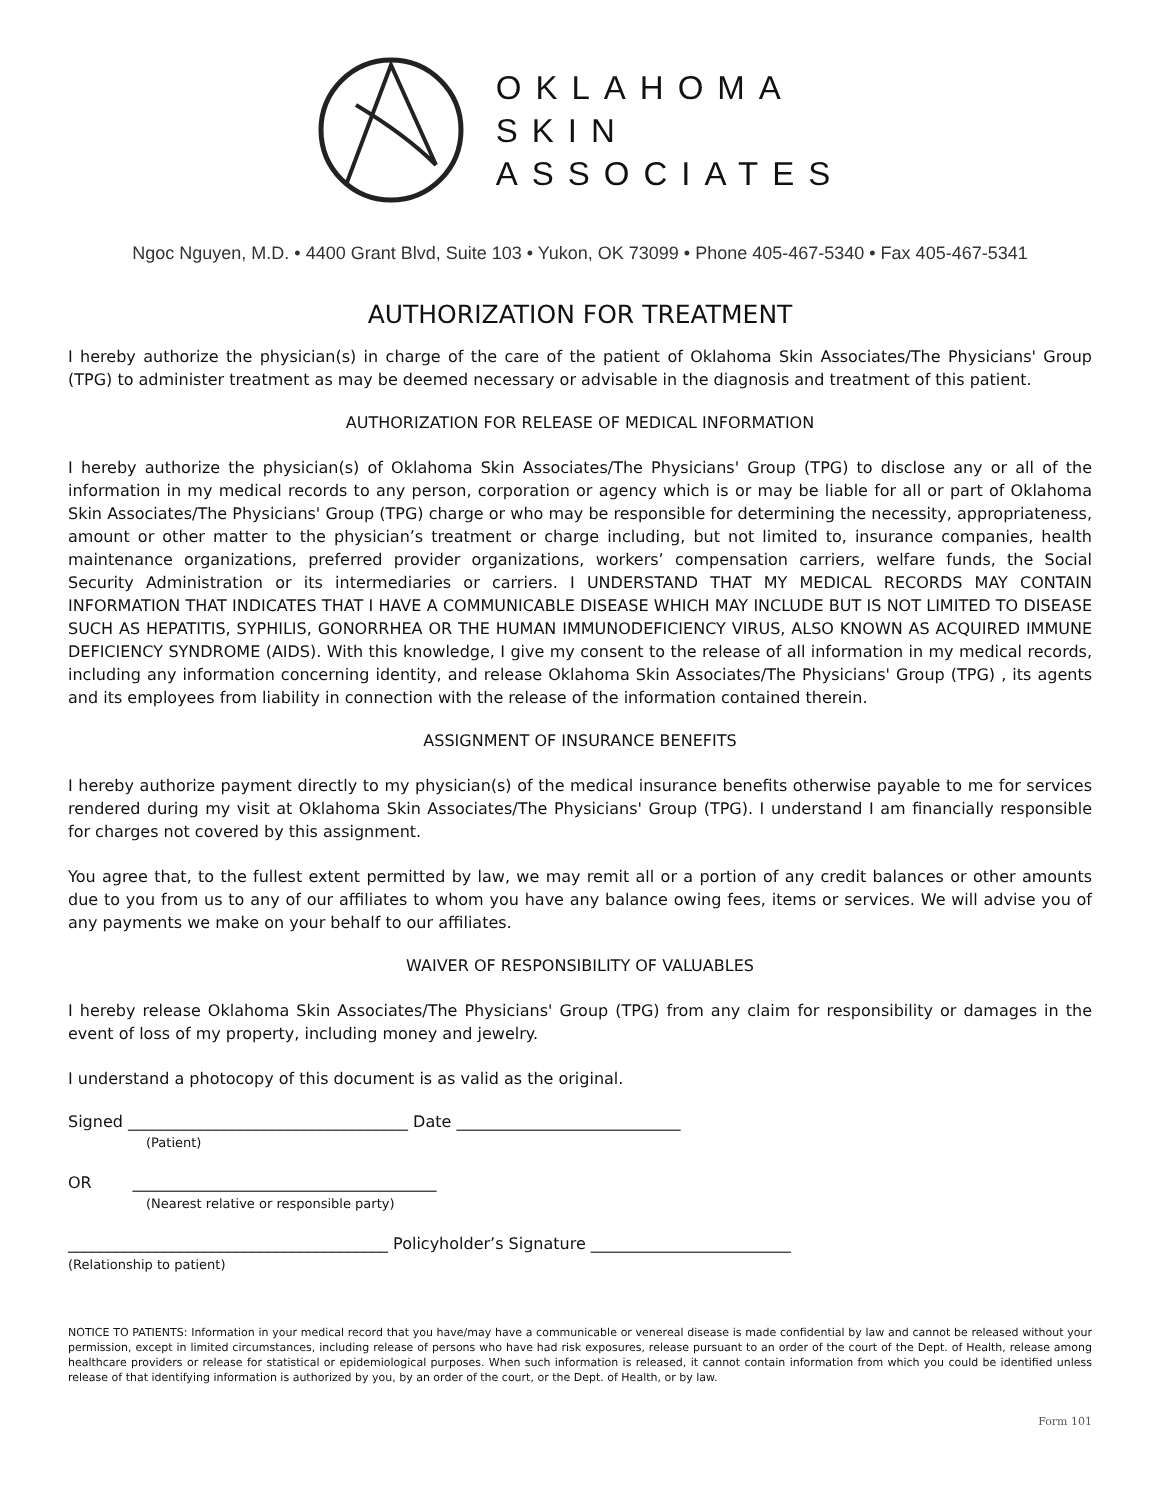OKLAHOMA
SKIN
ASSOCIATES
Ngoc Nguyen, M.D. • 4400 Grant Blvd, Suite 103 • Yukon, OK 73099 • Phone 405-467-5340 • Fax 405-467-5341
AUTHORIZATION FOR TREATMENT
I hereby authorize the physician(s) in charge of the care of the patient of Oklahoma Skin Associates/The Physicians' Group (TPG) to administer treatment as may be deemed necessary or advisable in the diagnosis and treatment of this patient.
AUTHORIZATION FOR RELEASE OF MEDICAL INFORMATION
I hereby authorize the physician(s) of Oklahoma Skin Associates/The Physicians' Group (TPG) to disclose any or all of the information in my medical records to any person, corporation or agency which is or may be liable for all or part of Oklahoma Skin Associates/The Physicians' Group (TPG) charge or who may be responsible for determining the necessity, appropriateness, amount or other matter to the physician’s treatment or charge including, but not limited to, insurance companies, health maintenance organizations, preferred provider organizations, workers’ compensation carriers, welfare funds, the Social Security Administration or its intermediaries or carriers. I UNDERSTAND THAT MY MEDICAL RECORDS MAY CONTAIN INFORMATION THAT INDICATES THAT I HAVE A COMMUNICABLE DISEASE WHICH MAY INCLUDE BUT IS NOT LIMITED TO DISEASE SUCH AS HEPATITIS, SYPHILIS, GONORRHEA OR THE HUMAN IMMUNODEFICIENCY VIRUS, ALSO KNOWN AS ACQUIRED IMMUNE DEFICIENCY SYNDROME (AIDS). With this knowledge, I give my consent to the release of all information in my medical records, including any information concerning identity, and release Oklahoma Skin Associates/The Physicians' Group (TPG) , its agents and its employees from liability in connection with the release of the information contained therein.
ASSIGNMENT OF INSURANCE BENEFITS
I hereby authorize payment directly to my physician(s) of the medical insurance benefits otherwise payable to me for services rendered during my visit at Oklahoma Skin Associates/The Physicians' Group (TPG). I understand I am financially responsible for charges not covered by this assignment.
You agree that, to the fullest extent permitted by law, we may remit all or a portion of any credit balances or other amounts due to you from us to any of our affiliates to whom you have any balance owing fees, items or services. We will advise you of any payments we make on your behalf to our affiliates.
WAIVER OF RESPONSIBILITY OF VALUABLES
I hereby release Oklahoma Skin Associates/The Physicians' Group (TPG) from any claim for responsibility or damages in the event of loss of my property, including money and jewelry.
I understand a photocopy of this document is as valid as the original.
Signed ___________________________________ Date ____________________________
(Patient)
OR ______________________________________
(Nearest relative or responsible party)
________________________________________ Policyholder’s Signature _________________________
(Relationship to patient)
NOTICE TO PATIENTS: Information in your medical record that you have/may have a communicable or venereal disease is made confidential by law and cannot be released without your permission, except in limited circumstances, including release of persons who have had risk exposures, release pursuant to an order of the court of the Dept. of Health, release among healthcare providers or release for statistical or epidemiological purposes. When such information is released, it cannot contain information from which you could be identified unless release of that identifying information is authorized by you, by an order of the court, or the Dept. of Health, or by law.
Form 101